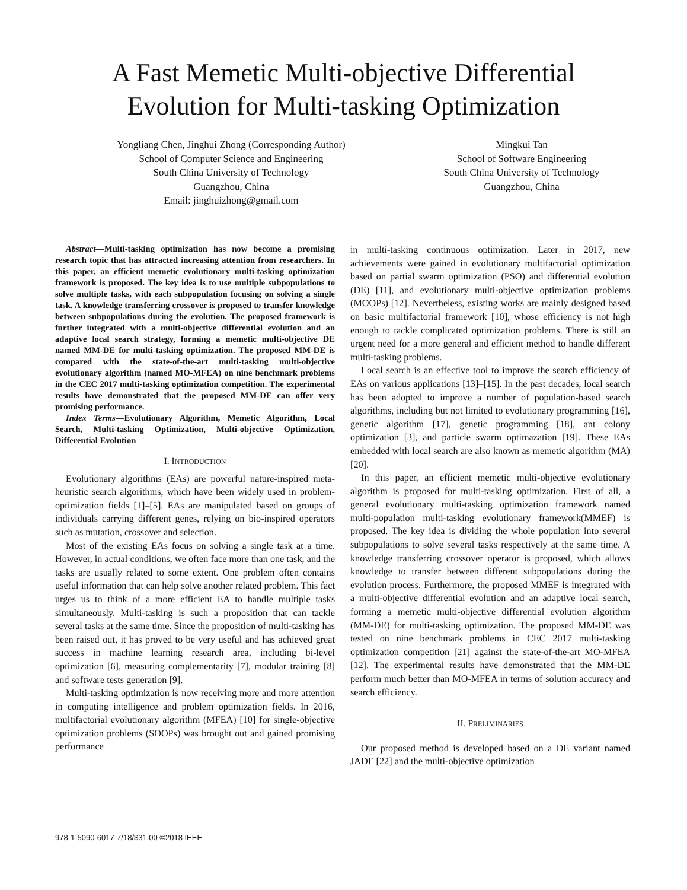A Fast Memetic Multi-objective Differential
Evolution for Multi-tasking Optimization
Yongliang Chen, Jinghui Zhong (Corresponding Author)
School of Computer Science and Engineering
South China University of Technology
Guangzhou, China
Email: jinghuizhong@gmail.com
Mingkui Tan
School of Software Engineering
South China University of Technology
Guangzhou, China
Abstract—Multi-tasking optimization has now become a promising research topic that has attracted increasing attention from researchers. In this paper, an efficient memetic evolutionary multi-tasking optimization framework is proposed. The key idea is to use multiple subpopulations to solve multiple tasks, with each subpopulation focusing on solving a single task. A knowledge transferring crossover is proposed to transfer knowledge between subpopulations during the evolution. The proposed framework is further integrated with a multi-objective differential evolution and an adaptive local search strategy, forming a memetic multi-objective DE named MM-DE for multi-tasking optimization. The proposed MM-DE is compared with the state-of-the-art multi-tasking multi-objective evolutionary algorithm (named MO-MFEA) on nine benchmark problems in the CEC 2017 multi-tasking optimization competition. The experimental results have demonstrated that the proposed MM-DE can offer very promising performance.
Index Terms—Evolutionary Algorithm, Memetic Algorithm, Local Search, Multi-tasking Optimization, Multi-objective Optimization, Differential Evolution
I. INTRODUCTION
Evolutionary algorithms (EAs) are powerful nature-inspired meta-heuristic search algorithms, which have been widely used in problem-optimization fields [1]–[5]. EAs are manipulated based on groups of individuals carrying different genes, relying on bio-inspired operators such as mutation, crossover and selection.
Most of the existing EAs focus on solving a single task at a time. However, in actual conditions, we often face more than one task, and the tasks are usually related to some extent. One problem often contains useful information that can help solve another related problem. This fact urges us to think of a more efficient EA to handle multiple tasks simultaneously. Multi-tasking is such a proposition that can tackle several tasks at the same time. Since the proposition of multi-tasking has been raised out, it has proved to be very useful and has achieved great success in machine learning research area, including bi-level optimization [6], measuring complementarity [7], modular training [8] and software tests generation [9].
Multi-tasking optimization is now receiving more and more attention in computing intelligence and problem optimization fields. In 2016, multifactorial evolutionary algorithm (MFEA) [10] for single-objective optimization problems (SOOPs) was brought out and gained promising performance
in multi-tasking continuous optimization. Later in 2017, new achievements were gained in evolutionary multifactorial optimization based on partial swarm optimization (PSO) and differential evolution (DE) [11], and evolutionary multi-objective optimization problems (MOOPs) [12]. Nevertheless, existing works are mainly designed based on basic multifactorial framework [10], whose efficiency is not high enough to tackle complicated optimization problems. There is still an urgent need for a more general and efficient method to handle different multi-tasking problems.
Local search is an effective tool to improve the search efficiency of EAs on various applications [13]–[15]. In the past decades, local search has been adopted to improve a number of population-based search algorithms, including but not limited to evolutionary programming [16], genetic algorithm [17], genetic programming [18], ant colony optimization [3], and particle swarm optimazation [19]. These EAs embedded with local search are also known as memetic algorithm (MA) [20].
In this paper, an efficient memetic multi-objective evolutionary algorithm is proposed for multi-tasking optimization. First of all, a general evolutionary multi-tasking optimization framework named multi-population multi-tasking evolutionary framework(MMEF) is proposed. The key idea is dividing the whole population into several subpopulations to solve several tasks respectively at the same time. A knowledge transferring crossover operator is proposed, which allows knowledge to transfer between different subpopulations during the evolution process. Furthermore, the proposed MMEF is integrated with a multi-objective differential evolution and an adaptive local search, forming a memetic multi-objective differential evolution algorithm (MM-DE) for multi-tasking optimization. The proposed MM-DE was tested on nine benchmark problems in CEC 2017 multi-tasking optimization competition [21] against the state-of-the-art MO-MFEA [12]. The experimental results have demonstrated that the MM-DE perform much better than MO-MFEA in terms of solution accuracy and search efficiency.
II. PRELIMINARIES
Our proposed method is developed based on a DE variant named JADE [22] and the multi-objective optimization
978-1-5090-6017-7/18/$31.00 ©2018 IEEE